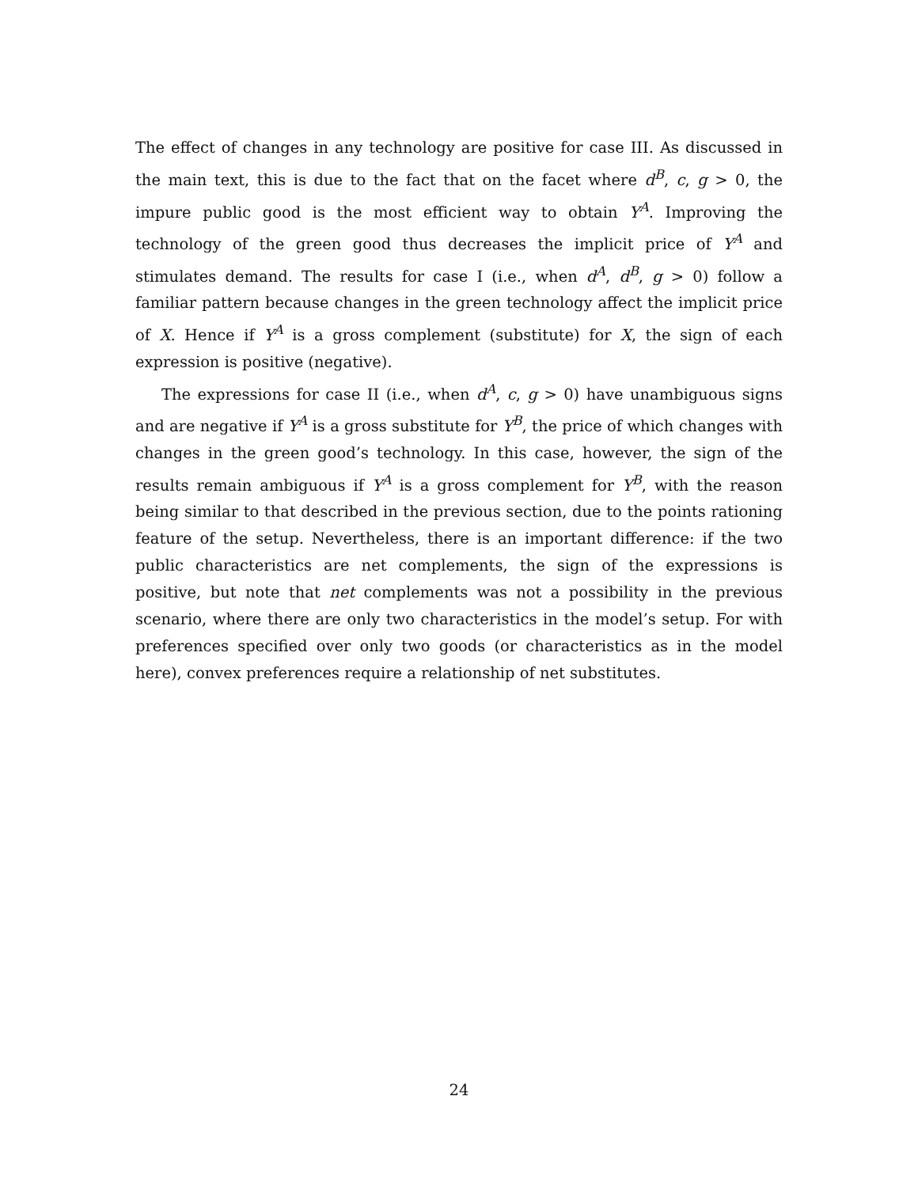The effect of changes in any technology are positive for case III. As discussed in the main text, this is due to the fact that on the facet where d<sup>B</sup>, c, g > 0, the impure public good is the most efficient way to obtain Y<sup>A</sup>. Improving the technology of the green good thus decreases the implicit price of Y<sup>A</sup> and stimulates demand. The results for case I (i.e., when d<sup>A</sup>, d<sup>B</sup>, g > 0) follow a familiar pattern because changes in the green technology affect the implicit price of X. Hence if Y<sup>A</sup> is a gross complement (substitute) for X, the sign of each expression is positive (negative).
The expressions for case II (i.e., when d<sup>A</sup>, c, g > 0) have unambiguous signs and are negative if Y<sup>A</sup> is a gross substitute for Y<sup>B</sup>, the price of which changes with changes in the green good’s technology. In this case, however, the sign of the results remain ambiguous if Y<sup>A</sup> is a gross complement for Y<sup>B</sup>, with the reason being similar to that described in the previous section, due to the points rationing feature of the setup. Nevertheless, there is an important difference: if the two public characteristics are net complements, the sign of the expressions is positive, but note that net complements was not a possibility in the previous scenario, where there are only two characteristics in the model’s setup. For with preferences specified over only two goods (or characteristics as in the model here), convex preferences require a relationship of net substitutes.
24